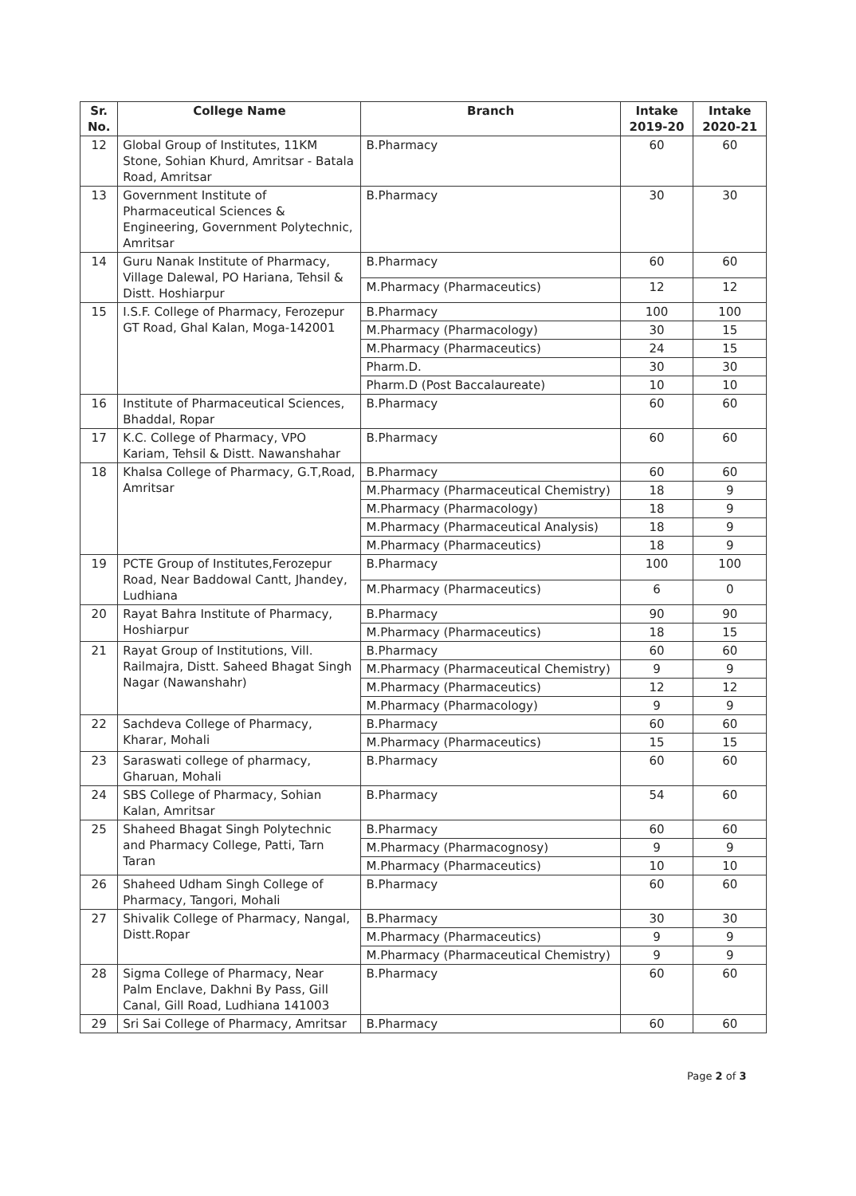| Sr. No. | College Name | Branch | Intake 2019-20 | Intake 2020-21 |
| --- | --- | --- | --- | --- |
| 12 | Global Group of Institutes, 11KM Stone, Sohian Khurd, Amritsar - Batala Road, Amritsar | B.Pharmacy | 60 | 60 |
| 13 | Government Institute of Pharmaceutical Sciences & Engineering, Government Polytechnic, Amritsar | B.Pharmacy | 30 | 30 |
| 14 | Guru Nanak Institute of Pharmacy, Village Dalewal, PO Hariana, Tehsil & Distt. Hoshiarpur | B.Pharmacy | 60 | 60 |
| | | M.Pharmacy (Pharmaceutics) | 12 | 12 |
| 15 | I.S.F. College of Pharmacy, Ferozepur GT Road, Ghal Kalan, Moga-142001 | B.Pharmacy | 100 | 100 |
| | | M.Pharmacy (Pharmacology) | 30 | 15 |
| | | M.Pharmacy (Pharmaceutics) | 24 | 15 |
| | | Pharm.D. | 30 | 30 |
| | | Pharm.D (Post Baccalaureate) | 10 | 10 |
| 16 | Institute of Pharmaceutical Sciences, Bhaddal, Ropar | B.Pharmacy | 60 | 60 |
| 17 | K.C. College of Pharmacy, VPO Kariam, Tehsil & Distt. Nawanshahar | B.Pharmacy | 60 | 60 |
| 18 | Khalsa College of Pharmacy, G.T,Road, Amritsar | B.Pharmacy | 60 | 60 |
| | | M.Pharmacy (Pharmaceutical Chemistry) | 18 | 9 |
| | | M.Pharmacy (Pharmacology) | 18 | 9 |
| | | M.Pharmacy (Pharmaceutical Analysis) | 18 | 9 |
| | | M.Pharmacy (Pharmaceutics) | 18 | 9 |
| 19 | PCTE Group of Institutes,Ferozepur Road, Near Baddowal Cantt, Jhandey, Ludhiana | B.Pharmacy | 100 | 100 |
| | | M.Pharmacy (Pharmaceutics) | 6 | 0 |
| 20 | Rayat Bahra Institute of Pharmacy, Hoshiarpur | B.Pharmacy | 90 | 90 |
| | | M.Pharmacy (Pharmaceutics) | 18 | 15 |
| 21 | Rayat Group of Institutions, Vill. Railmajra, Distt. Saheed Bhagat Singh Nagar (Nawanshahr) | B.Pharmacy | 60 | 60 |
| | | M.Pharmacy (Pharmaceutical Chemistry) | 9 | 9 |
| | | M.Pharmacy (Pharmaceutics) | 12 | 12 |
| | | M.Pharmacy (Pharmacology) | 9 | 9 |
| 22 | Sachdeva College of Pharmacy, Kharar, Mohali | B.Pharmacy | 60 | 60 |
| | | M.Pharmacy (Pharmaceutics) | 15 | 15 |
| 23 | Saraswati college of pharmacy, Gharuan, Mohali | B.Pharmacy | 60 | 60 |
| 24 | SBS College of Pharmacy, Sohian Kalan, Amritsar | B.Pharmacy | 54 | 60 |
| 25 | Shaheed Bhagat Singh Polytechnic and Pharmacy College, Patti, Tarn Taran | B.Pharmacy | 60 | 60 |
| | | M.Pharmacy (Pharmacognosy) | 9 | 9 |
| | | M.Pharmacy (Pharmaceutics) | 10 | 10 |
| 26 | Shaheed Udham Singh College of Pharmacy, Tangori, Mohali | B.Pharmacy | 60 | 60 |
| 27 | Shivalik College of Pharmacy, Nangal, Distt.Ropar | B.Pharmacy | 30 | 30 |
| | | M.Pharmacy (Pharmaceutics) | 9 | 9 |
| | | M.Pharmacy (Pharmaceutical Chemistry) | 9 | 9 |
| 28 | Sigma College of Pharmacy, Near Palm Enclave, Dakhni By Pass, Gill Canal, Gill Road, Ludhiana 141003 | B.Pharmacy | 60 | 60 |
| 29 | Sri Sai College of Pharmacy, Amritsar | B.Pharmacy | 60 | 60 |
Page 2 of 3